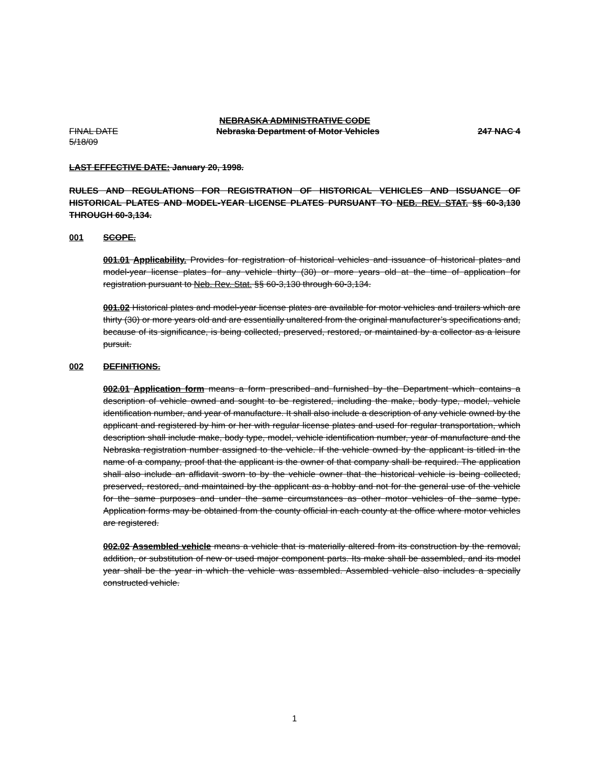NEBRASKA ADMINISTRATIVE CODE
FINAL DATE Nebraska Department of Motor Vehicles 247 NAC 4
5/18/09
LAST EFFECTIVE DATE: January 20, 1998.
RULES AND REGULATIONS FOR REGISTRATION OF HISTORICAL VEHICLES AND ISSUANCE OF HISTORICAL PLATES AND MODEL-YEAR LICENSE PLATES PURSUANT TO NEB. REV. STAT. §§ 60-3,130 THROUGH 60-3,134.
001 SCOPE.
001.01 Applicability. Provides for registration of historical vehicles and issuance of historical plates and model-year license plates for any vehicle thirty (30) or more years old at the time of application for registration pursuant to Neb. Rev. Stat. §§ 60-3,130 through 60-3,134.
001.02 Historical plates and model-year license plates are available for motor vehicles and trailers which are thirty (30) or more years old and are essentially unaltered from the original manufacturer’s specifications and, because of its significance, is being collected, preserved, restored, or maintained by a collector as a leisure pursuit.
002 DEFINITIONS.
002.01 Application form means a form prescribed and furnished by the Department which contains a description of vehicle owned and sought to be registered, including the make, body type, model, vehicle identification number, and year of manufacture. It shall also include a description of any vehicle owned by the applicant and registered by him or her with regular license plates and used for regular transportation, which description shall include make, body type, model, vehicle identification number, year of manufacture and the Nebraska registration number assigned to the vehicle. If the vehicle owned by the applicant is titled in the name of a company, proof that the applicant is the owner of that company shall be required. The application shall also include an affidavit sworn to by the vehicle owner that the historical vehicle is being collected, preserved, restored, and maintained by the applicant as a hobby and not for the general use of the vehicle for the same purposes and under the same circumstances as other motor vehicles of the same type. Application forms may be obtained from the county official in each county at the office where motor vehicles are registered.
002.02 Assembled vehicle means a vehicle that is materially altered from its construction by the removal, addition, or substitution of new or used major component parts. Its make shall be assembled, and its model year shall be the year in which the vehicle was assembled. Assembled vehicle also includes a specially constructed vehicle.
1